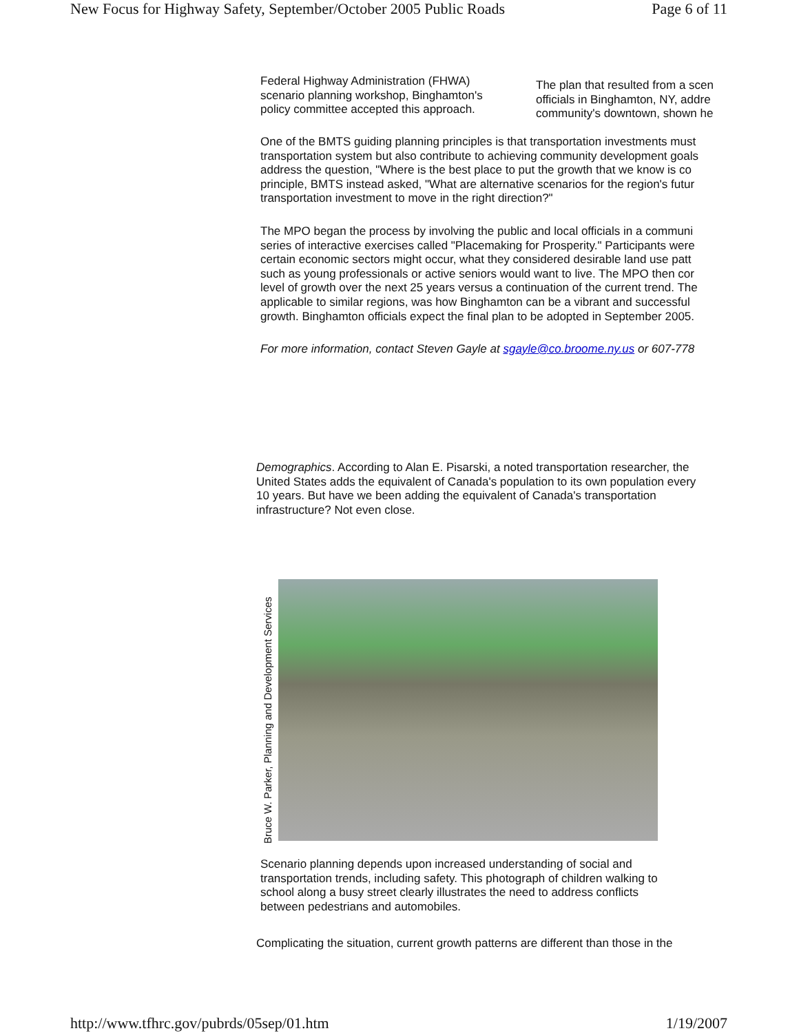New Focus for Highway Safety, September/October 2005 Public Roads Page 6 of 11
Federal Highway Administration (FHWA)
scenario planning workshop, Binghamton's
policy committee accepted this approach.
The plan that resulted from a scen
officials in Binghamton, NY, addre
community's downtown, shown he
One of the BMTS guiding planning principles is that transportation investments must
transportation system but also contribute to achieving community development goals
address the question, "Where is the best place to put the growth that we know is co
principle, BMTS instead asked, "What are alternative scenarios for the region's futur
transportation investment to move in the right direction?"
The MPO began the process by involving the public and local officials in a communi
series of interactive exercises called "Placemaking for Prosperity." Participants were
certain economic sectors might occur, what they considered desirable land use patt
such as young professionals or active seniors would want to live. The MPO then cor
level of growth over the next 25 years versus a continuation of the current trend. The
applicable to similar regions, was how Binghamton can be a vibrant and successful
growth. Binghamton officials expect the final plan to be adopted in September 2005.
For more information, contact Steven Gayle at sgayle@co.broome.ny.us or 607-778
Demographics. According to Alan E. Pisarski, a noted transportation researcher, the United States adds the equivalent of Canada's population to its own population every 10 years. But have we been adding the equivalent of Canada's transportation infrastructure? Not even close.
Bruce W. Parker, Planning and Development Services
Scenario planning depends upon increased understanding of social and transportation trends, including safety. This photograph of children walking to school along a busy street clearly illustrates the need to address conflicts between pedestrians and automobiles.
Complicating the situation, current growth patterns are different than those in the
http://www.tfhrc.gov/pubrds/05sep/01.htm 1/19/2007